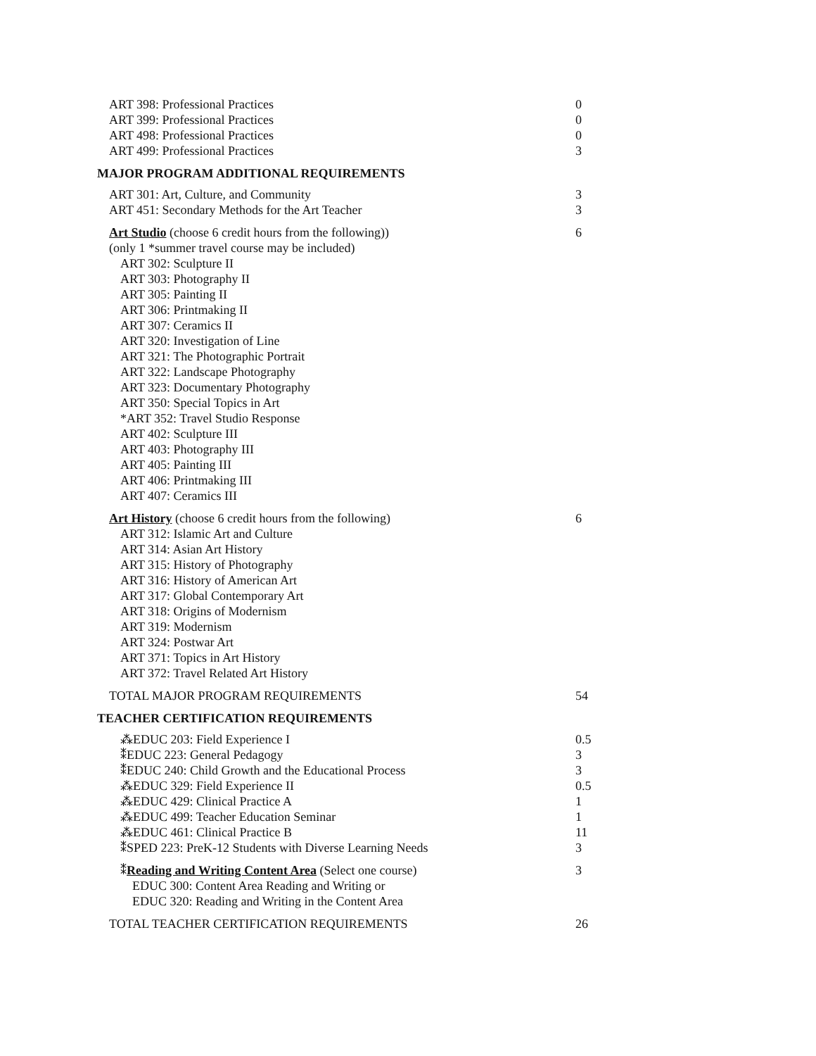| ART 398: Professional Practices | 0 |
| ART 399: Professional Practices | 0 |
| ART 498: Professional Practices | 0 |
| ART 499: Professional Practices | 3 |
| MAJOR PROGRAM ADDITIONAL REQUIREMENTS | |
| ART 301: Art, Culture, and Community | 3 |
| ART 451: Secondary Methods for the Art Teacher | 3 |
| Art Studio (choose 6 credit hours from the following)) (only 1 *summer travel course may be included) | 6 |
| ART 302: Sculpture II ART 303: Photography II ART 305: Painting II ART 306: Printmaking II ART 307: Ceramics II ART 320: Investigation of Line ART 321: The Photographic Portrait ART 322: Landscape Photography ART 323: Documentary Photography ART 350: Special Topics in Art *ART 352: Travel Studio Response ART 402: Sculpture III ART 403: Photography III ART 405: Painting III ART 406: Printmaking III ART 407: Ceramics III | |
| Art History (choose 6 credit hours from the following) | 6 |
| ART 312: Islamic Art and Culture ART 314: Asian Art History ART 315: History of Photography ART 316: History of American Art ART 317: Global Contemporary Art ART 318: Origins of Modernism ART 319: Modernism ART 324: Postwar Art ART 371: Topics in Art History ART 372: Travel Related Art History | |
| TOTAL MAJOR PROGRAM REQUIREMENTS | 54 |
| TEACHER CERTIFICATION REQUIREMENTS | |
| ⁂EDUC 203: Field Experience I | 0.5 |
| ⁑EDUC 223: General Pedagogy | 3 |
| ⁑EDUC 240: Child Growth and the Educational Process | 3 |
| ⁂EDUC 329: Field Experience II | 0.5 |
| ⁂EDUC 429: Clinical Practice A | 1 |
| ⁂EDUC 499: Teacher Education Seminar | 1 |
| ⁂EDUC 461: Clinical Practice B | 11 |
| ⁑SPED 223: PreK-12 Students with Diverse Learning Needs | 3 |
| ⁑ Reading and Writing Content Area (Select one course) | 3 |
| EDUC 300: Content Area Reading and Writing or EDUC 320: Reading and Writing in the Content Area | |
| TOTAL TEACHER CERTIFICATION REQUIREMENTS | 26 |